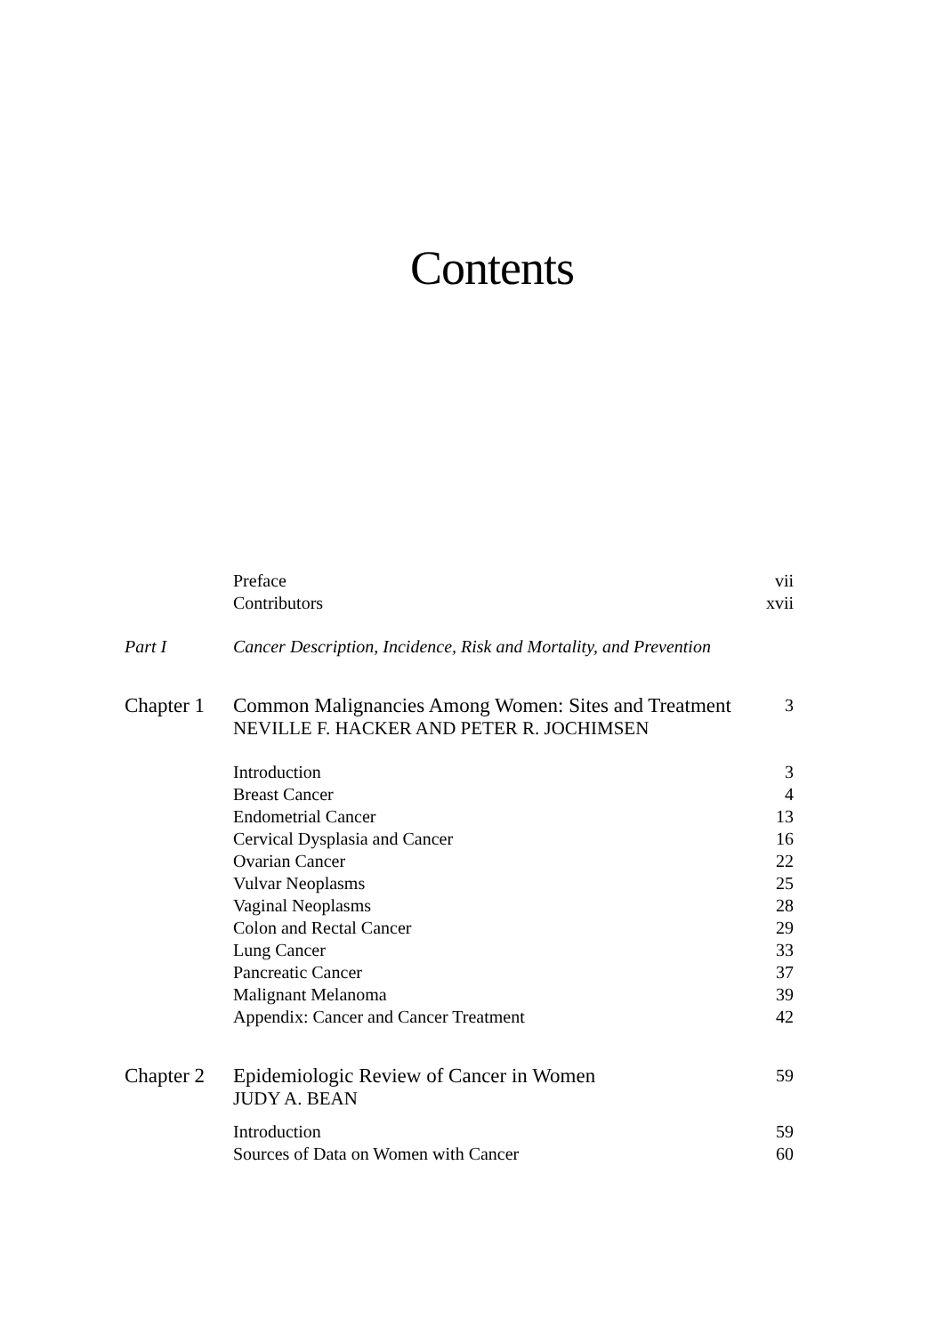Contents
| | Preface | vii |
| | Contributors | xvii |
| Part I | Cancer Description, Incidence, Risk and Mortality, and Prevention | |
| Chapter 1 | Common Malignancies Among Women: Sites and Treatment | 3 |
| | NEVILLE F. HACKER AND PETER R. JOCHIMSEN | |
| | Introduction | 3 |
| | Breast Cancer | 4 |
| | Endometrial Cancer | 13 |
| | Cervical Dysplasia and Cancer | 16 |
| | Ovarian Cancer | 22 |
| | Vulvar Neoplasms | 25 |
| | Vaginal Neoplasms | 28 |
| | Colon and Rectal Cancer | 29 |
| | Lung Cancer | 33 |
| | Pancreatic Cancer | 37 |
| | Malignant Melanoma | 39 |
| | Appendix: Cancer and Cancer Treatment | 42 |
| Chapter 2 | Epidemiologic Review of Cancer in Women | 59 |
| | JUDY A. BEAN | |
| | Introduction | 59 |
| | Sources of Data on Women with Cancer | 60 |